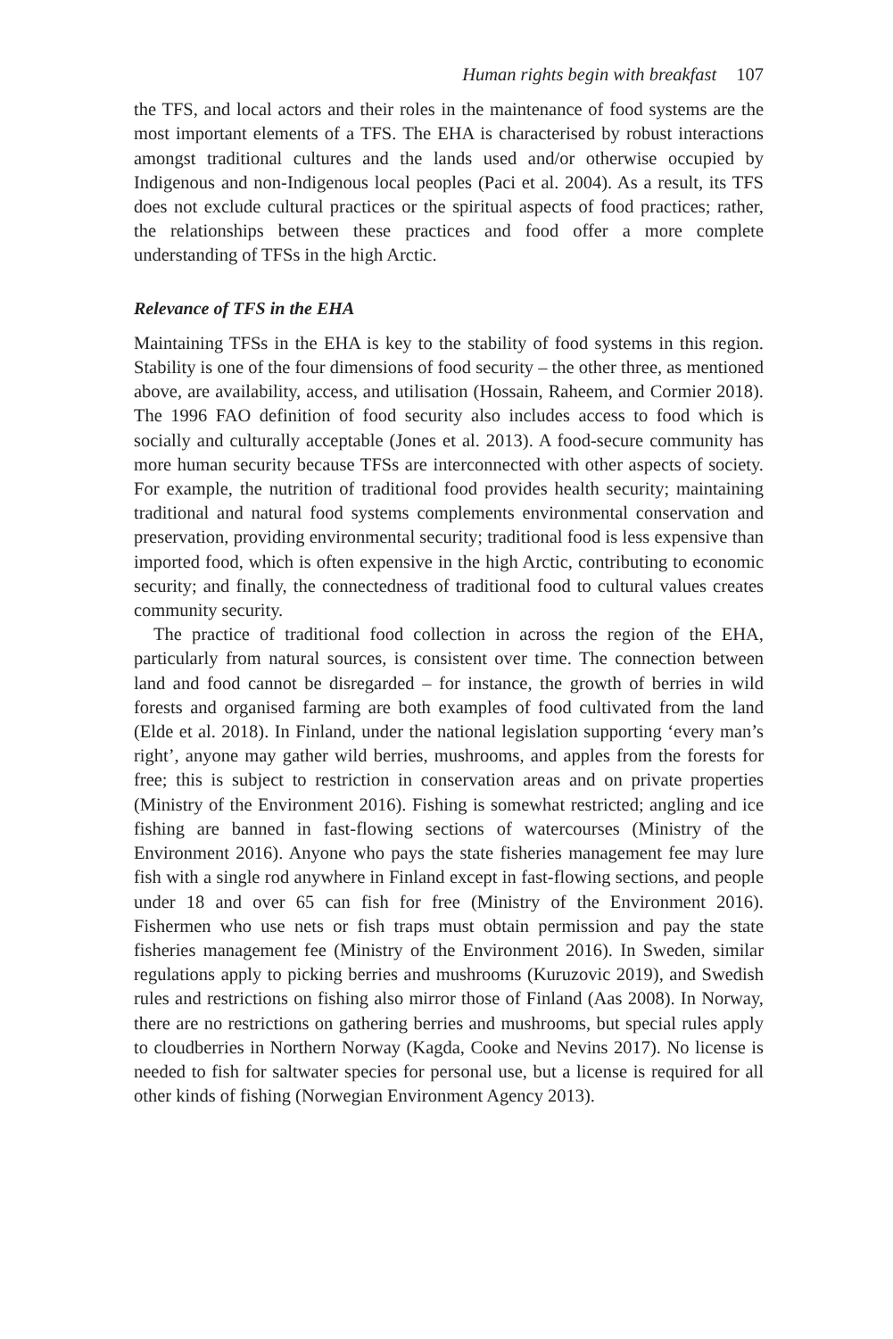Human rights begin with breakfast 107
the TFS, and local actors and their roles in the maintenance of food systems are the most important elements of a TFS. The EHA is characterised by robust interactions amongst traditional cultures and the lands used and/or otherwise occupied by Indigenous and non-Indigenous local peoples (Paci et al. 2004). As a result, its TFS does not exclude cultural practices or the spiritual aspects of food practices; rather, the relationships between these practices and food offer a more complete understanding of TFSs in the high Arctic.
Relevance of TFS in the EHA
Maintaining TFSs in the EHA is key to the stability of food systems in this region. Stability is one of the four dimensions of food security – the other three, as mentioned above, are availability, access, and utilisation (Hossain, Raheem, and Cormier 2018). The 1996 FAO definition of food security also includes access to food which is socially and culturally acceptable (Jones et al. 2013). A food-secure community has more human security because TFSs are interconnected with other aspects of society. For example, the nutrition of traditional food provides health security; maintaining traditional and natural food systems complements environmental conservation and preservation, providing environmental security; traditional food is less expensive than imported food, which is often expensive in the high Arctic, contributing to economic security; and finally, the connectedness of traditional food to cultural values creates community security.
The practice of traditional food collection in across the region of the EHA, particularly from natural sources, is consistent over time. The connection between land and food cannot be disregarded – for instance, the growth of berries in wild forests and organised farming are both examples of food cultivated from the land (Elde et al. 2018). In Finland, under the national legislation supporting ‘every man’s right’, anyone may gather wild berries, mushrooms, and apples from the forests for free; this is subject to restriction in conservation areas and on private properties (Ministry of the Environment 2016). Fishing is somewhat restricted; angling and ice fishing are banned in fast-flowing sections of watercourses (Ministry of the Environment 2016). Anyone who pays the state fisheries management fee may lure fish with a single rod anywhere in Finland except in fast-flowing sections, and people under 18 and over 65 can fish for free (Ministry of the Environment 2016). Fishermen who use nets or fish traps must obtain permission and pay the state fisheries management fee (Ministry of the Environment 2016). In Sweden, similar regulations apply to picking berries and mushrooms (Kuruzovic 2019), and Swedish rules and restrictions on fishing also mirror those of Finland (Aas 2008). In Norway, there are no restrictions on gathering berries and mushrooms, but special rules apply to cloudberries in Northern Norway (Kagda, Cooke and Nevins 2017). No license is needed to fish for saltwater species for personal use, but a license is required for all other kinds of fishing (Norwegian Environment Agency 2013).